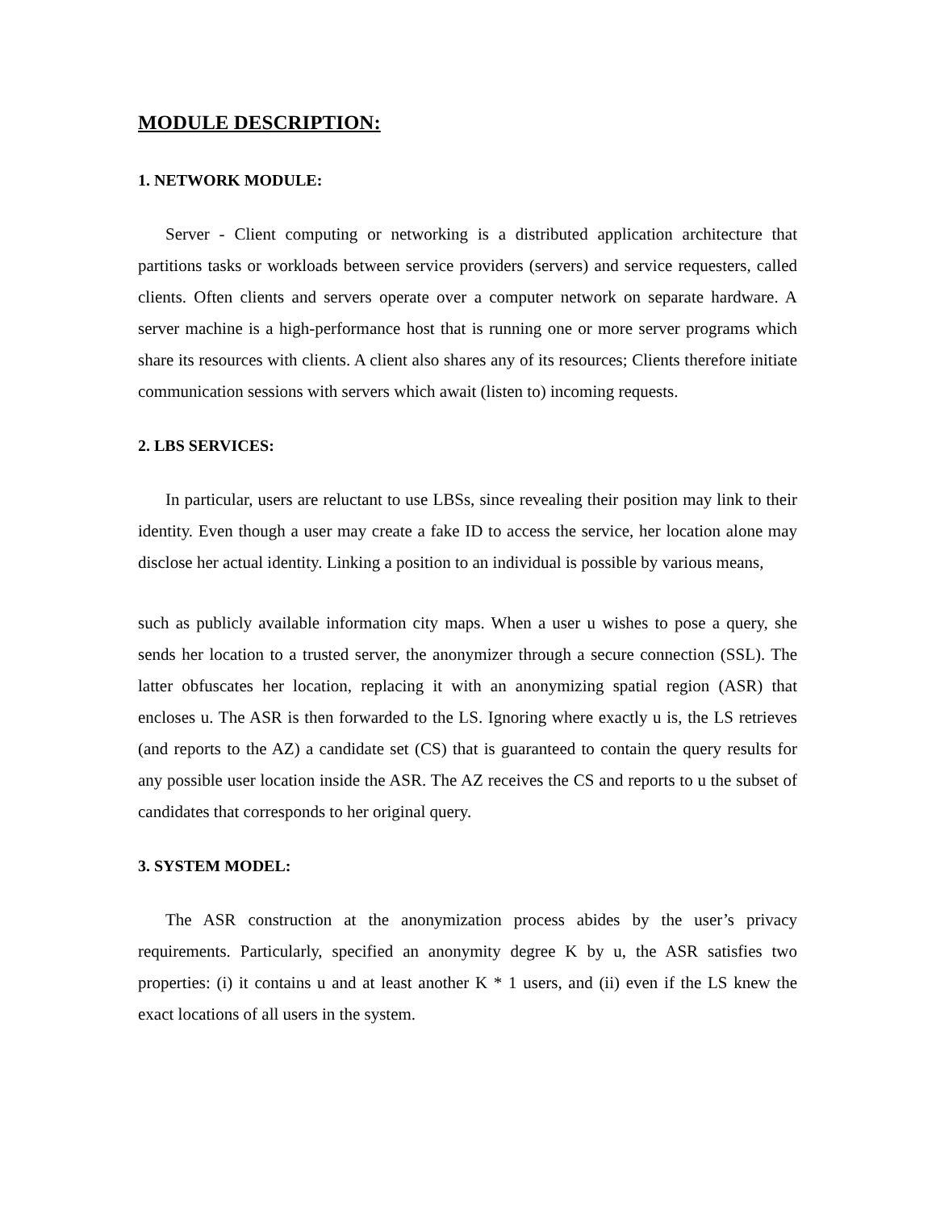MODULE DESCRIPTION:
1. NETWORK MODULE:
Server - Client computing or networking is a distributed application architecture that partitions tasks or workloads between service providers (servers) and service requesters, called clients. Often clients and servers operate over a computer network on separate hardware. A server machine is a high-performance host that is running one or more server programs which share its resources with clients. A client also shares any of its resources; Clients therefore initiate communication sessions with servers which await (listen to) incoming requests.
2. LBS SERVICES:
In particular, users are reluctant to use LBSs, since revealing their position may link to their identity. Even though a user may create a fake ID to access the service, her location alone may disclose her actual identity. Linking a position to an individual is possible by various means,
such as publicly available information city maps. When a user u wishes to pose a query, she sends her location to a trusted server, the anonymizer through a secure connection (SSL). The latter obfuscates her location, replacing it with an anonymizing spatial region (ASR) that encloses u. The ASR is then forwarded to the LS. Ignoring where exactly u is, the LS retrieves (and reports to the AZ) a candidate set (CS) that is guaranteed to contain the query results for any possible user location inside the ASR. The AZ receives the CS and reports to u the subset of candidates that corresponds to her original query.
3. SYSTEM MODEL:
The ASR construction at the anonymization process abides by the user’s privacy requirements. Particularly, specified an anonymity degree K by u, the ASR satisfies two properties: (i) it contains u and at least another K * 1 users, and (ii) even if the LS knew the exact locations of all users in the system.